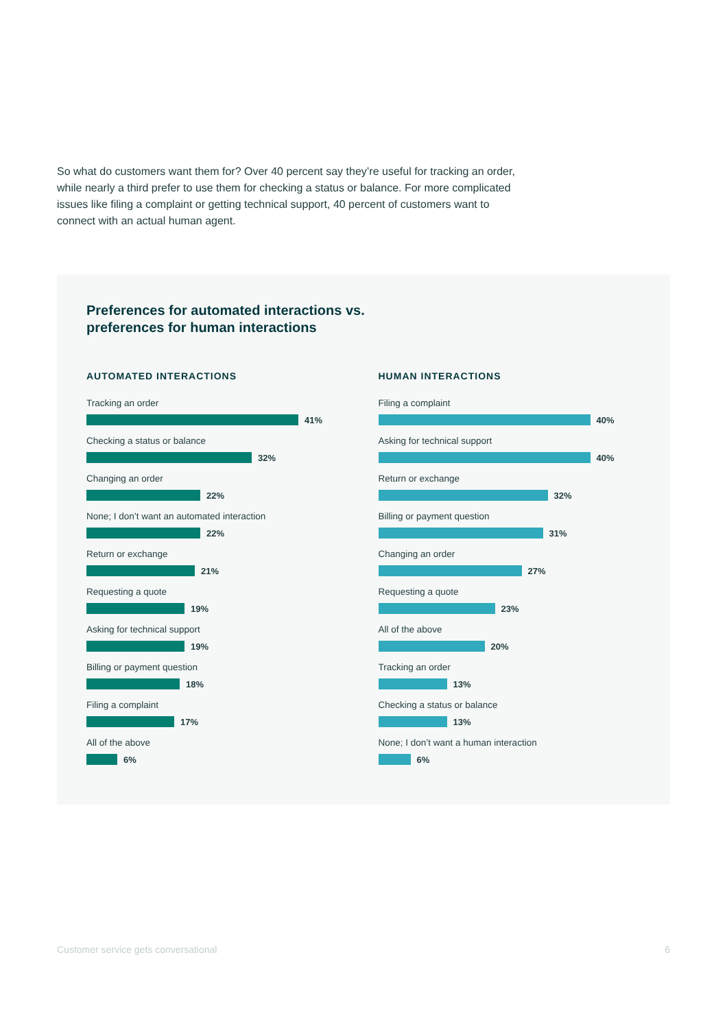So what do customers want them for? Over 40 percent say they’re useful for tracking an order, while nearly a third prefer to use them for checking a status or balance. For more complicated issues like filing a complaint or getting technical support, 40 percent of customers want to connect with an actual human agent.
Preferences for automated interactions vs.
preferences for human interactions
AUTOMATED INTERACTIONS
Tracking an order
41%
Checking a status or balance
32%
Changing an order
22%
None; I don’t want an automated interaction
22%
Return or exchange
21%
Requesting a quote
19%
Asking for technical support
19%
Billing or payment question
18%
Filing a complaint
17%
All of the above
6%
HUMAN INTERACTIONS
Filing a complaint
40%
Asking for technical support
40%
Return or exchange
32%
Billing or payment question
31%
Changing an order
27%
Requesting a quote
23%
All of the above
20%
Tracking an order
13%
Checking a status or balance
13%
None; I don’t want a human interaction
6%
Customer service gets conversational 6